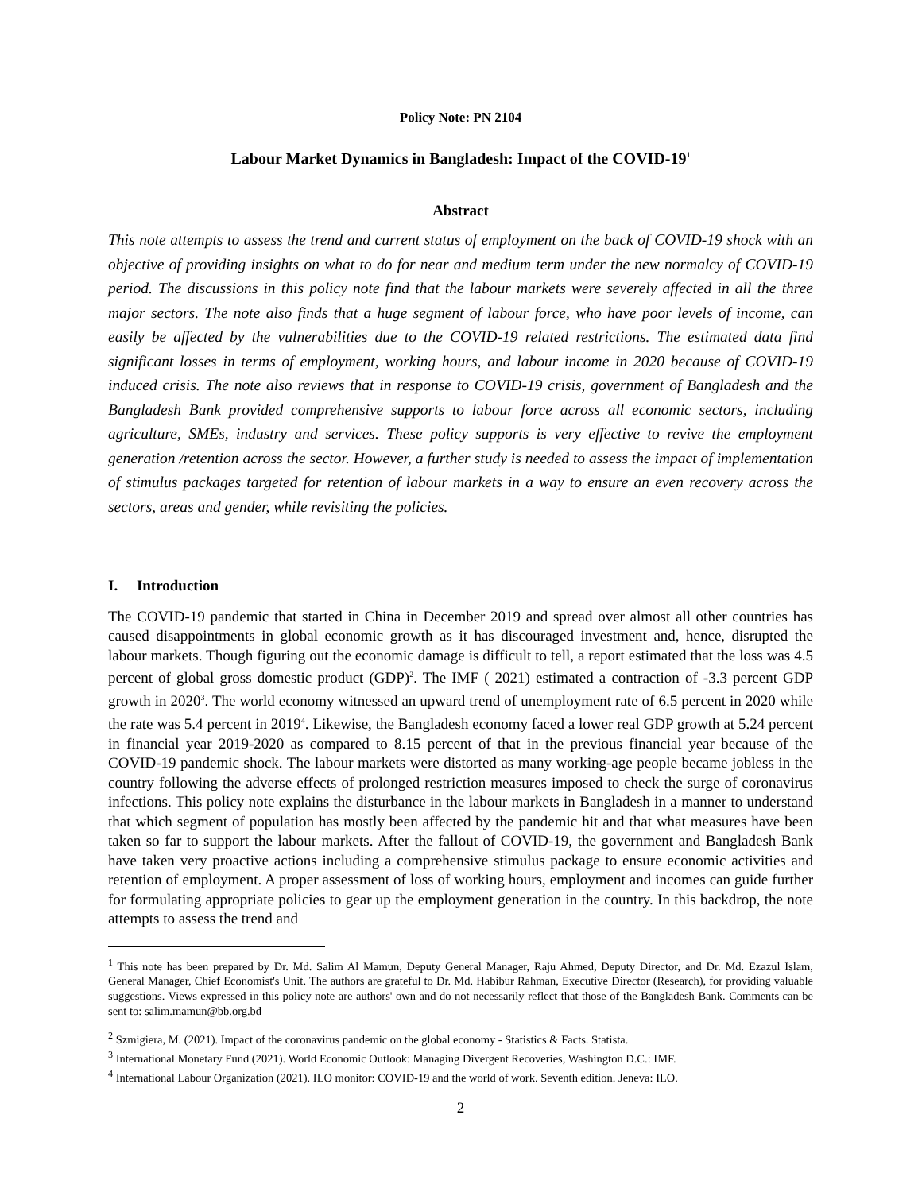Policy Note: PN 2104
Labour Market Dynamics in Bangladesh: Impact of the COVID-19<sup>1</sup>
Abstract
This note attempts to assess the trend and current status of employment on the back of COVID-19 shock with an objective of providing insights on what to do for near and medium term under the new normalcy of COVID-19 period. The discussions in this policy note find that the labour markets were severely affected in all the three major sectors. The note also finds that a huge segment of labour force, who have poor levels of income, can easily be affected by the vulnerabilities due to the COVID-19 related restrictions. The estimated data find significant losses in terms of employment, working hours, and labour income in 2020 because of COVID-19 induced crisis. The note also reviews that in response to COVID-19 crisis, government of Bangladesh and the Bangladesh Bank provided comprehensive supports to labour force across all economic sectors, including agriculture, SMEs, industry and services. These policy supports is very effective to revive the employment generation /retention across the sector. However, a further study is needed to assess the impact of implementation of stimulus packages targeted for retention of labour markets in a way to ensure an even recovery across the sectors, areas and gender, while revisiting the policies.
I. Introduction
The COVID-19 pandemic that started in China in December 2019 and spread over almost all other countries has caused disappointments in global economic growth as it has discouraged investment and, hence, disrupted the labour markets. Though figuring out the economic damage is difficult to tell, a report estimated that the loss was 4.5 percent of global gross domestic product (GDP)<sup>2</sup>. The IMF ( 2021) estimated a contraction of -3.3 percent GDP growth in 2020<sup>3</sup>. The world economy witnessed an upward trend of unemployment rate of 6.5 percent in 2020 while the rate was 5.4 percent in 2019<sup>4</sup>. Likewise, the Bangladesh economy faced a lower real GDP growth at 5.24 percent in financial year 2019-2020 as compared to 8.15 percent of that in the previous financial year because of the COVID-19 pandemic shock. The labour markets were distorted as many working-age people became jobless in the country following the adverse effects of prolonged restriction measures imposed to check the surge of coronavirus infections. This policy note explains the disturbance in the labour markets in Bangladesh in a manner to understand that which segment of population has mostly been affected by the pandemic hit and that what measures have been taken so far to support the labour markets. After the fallout of COVID-19, the government and Bangladesh Bank have taken very proactive actions including a comprehensive stimulus package to ensure economic activities and retention of employment. A proper assessment of loss of working hours, employment and incomes can guide further for formulating appropriate policies to gear up the employment generation in the country. In this backdrop, the note attempts to assess the trend and
<sup>1</sup> This note has been prepared by Dr. Md. Salim Al Mamun, Deputy General Manager, Raju Ahmed, Deputy Director, and Dr. Md. Ezazul Islam, General Manager, Chief Economist's Unit. The authors are grateful to Dr. Md. Habibur Rahman, Executive Director (Research), for providing valuable suggestions. Views expressed in this policy note are authors' own and do not necessarily reflect that those of the Bangladesh Bank. Comments can be sent to: salim.mamun@bb.org.bd
<sup>2</sup> Szmigiera, M. (2021). Impact of the coronavirus pandemic on the global economy - Statistics & Facts. Statista.
<sup>3</sup> International Monetary Fund (2021). World Economic Outlook: Managing Divergent Recoveries, Washington D.C.: IMF.
<sup>4</sup> International Labour Organization (2021). ILO monitor: COVID-19 and the world of work. Seventh edition. Jeneva: ILO.
2